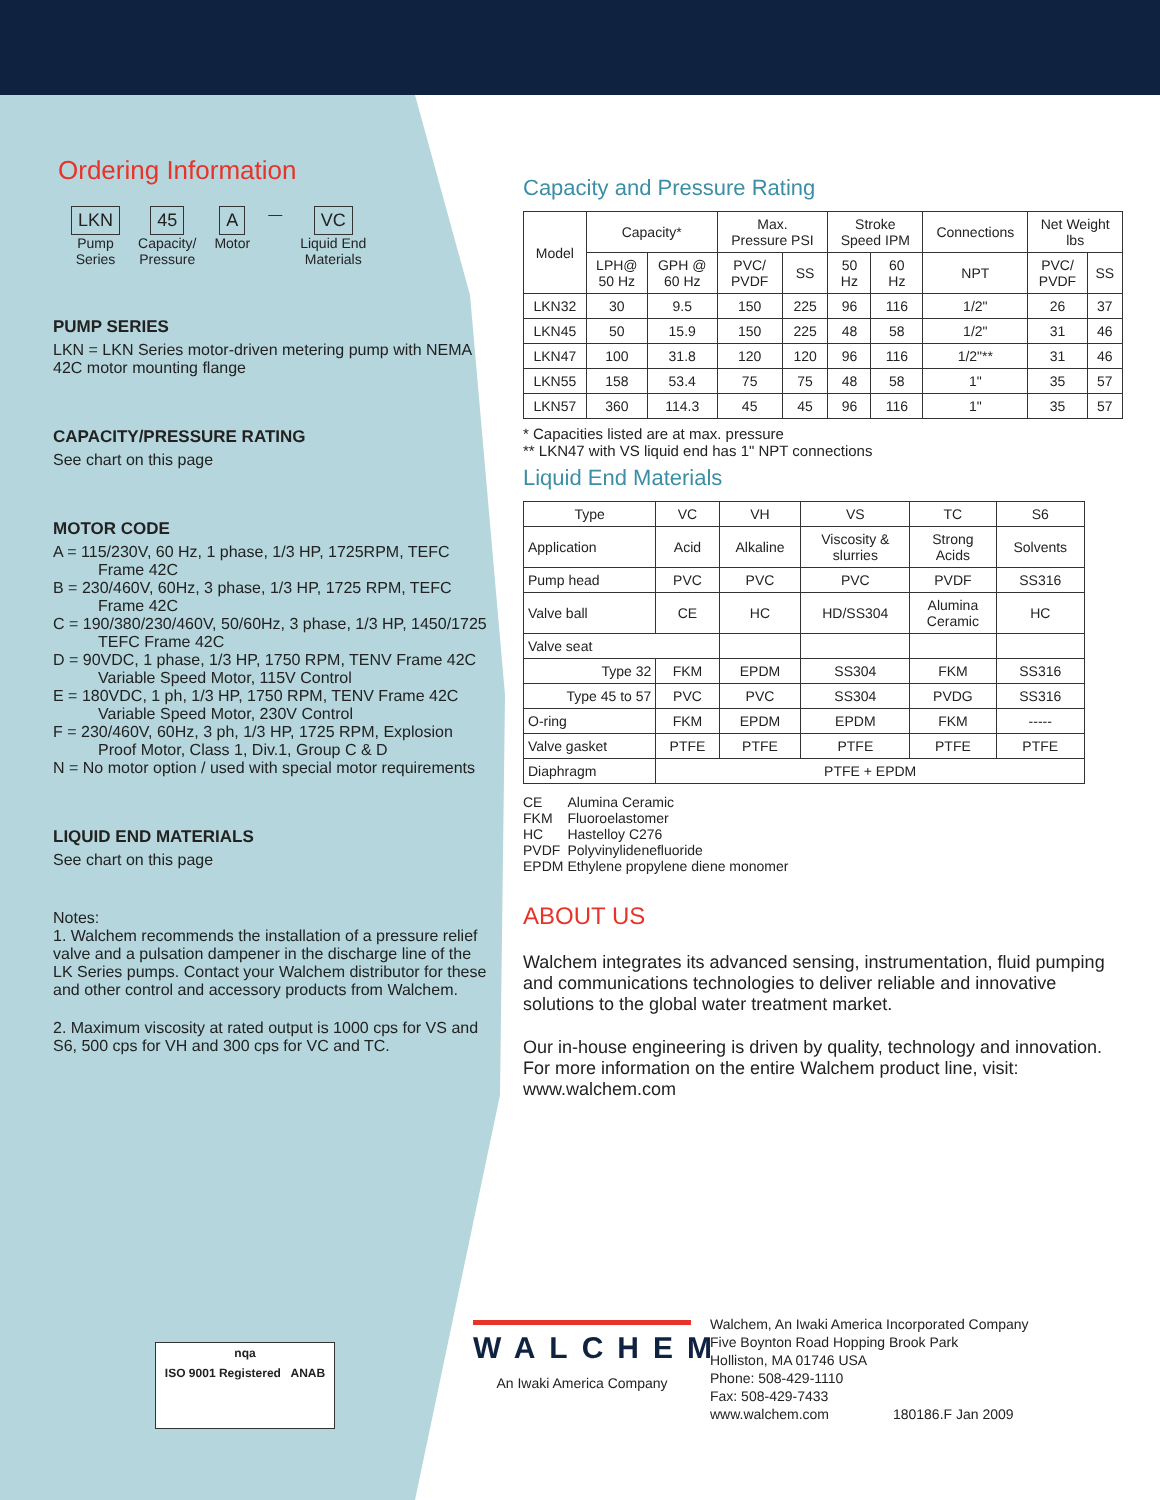Ordering Information
LKN
Pump
Series
45
Capacity/
Pressure
A
Motor
—
VC
Liquid End
Materials
PUMP SERIES
LKN = LKN Series motor-driven metering pump with NEMA 42C motor mounting flange
CAPACITY/PRESSURE RATING
See chart on this page
MOTOR CODE
A = 115/230V, 60 Hz, 1 phase, 1/3 HP, 1725RPM, TEFC Frame 42C
B = 230/460V, 60Hz, 3 phase, 1/3 HP, 1725 RPM, TEFC Frame 42C
C = 190/380/230/460V, 50/60Hz, 3 phase, 1/3 HP, 1450/1725 TEFC Frame 42C
D = 90VDC, 1 phase, 1/3 HP, 1750 RPM, TENV Frame 42C Variable Speed Motor, 115V Control
E = 180VDC, 1 ph, 1/3 HP, 1750 RPM, TENV Frame 42C Variable Speed Motor, 230V Control
F = 230/460V, 60Hz, 3 ph, 1/3 HP, 1725 RPM, Explosion Proof Motor, Class 1, Div.1, Group C & D
N = No motor option / used with special motor requirements
LIQUID END MATERIALS
See chart on this page
Notes:
1. Walchem recommends the installation of a pressure relief valve and a pulsation dampener in the discharge line of the LK Series pumps. Contact your Walchem distributor for these and other control and accessory products from Walchem.
2. Maximum viscosity at rated output is 1000 cps for VS and S6, 500 cps for VH and 300 cps for VC and TC.
Capacity and Pressure Rating
| Model | Capacity* | | Max. Pressure PSI | | Stroke Speed IPM | | Connections | Net Weight lbs | |
| --- | --- | --- | --- | --- | --- | --- | --- | --- | --- |
| | LPH@ 50 Hz | GPH @ 60 Hz | PVC/ PVDF | SS | 50 Hz | 60 Hz | NPT | PVC/ PVDF | SS |
| LKN32 | 30 | 9.5 | 150 | 225 | 96 | 116 | 1/2" | 26 | 37 |
| LKN45 | 50 | 15.9 | 150 | 225 | 48 | 58 | 1/2" | 31 | 46 |
| LKN47 | 100 | 31.8 | 120 | 120 | 96 | 116 | 1/2"** | 31 | 46 |
| LKN55 | 158 | 53.4 | 75 | 75 | 48 | 58 | 1" | 35 | 57 |
| LKN57 | 360 | 114.3 | 45 | 45 | 96 | 116 | 1" | 35 | 57 |
* Capacities listed are at max. pressure
** LKN47 with VS liquid end has 1" NPT connections
Liquid End Materials
| Type | VC | VH | VS | TC | S6 |
| Application | Acid | Alkaline | Viscosity & slurries | Strong Acids | Solvents |
| Pump head | PVC | PVC | PVC | PVDF | SS316 |
| Valve ball | CE | HC | HD/SS304 | Alumina Ceramic | HC |
| Valve seat | | | | | |
| Type 32 | FKM | EPDM | SS304 | FKM | SS316 |
| Type 45 to 57 | PVC | PVC | SS304 | PVDG | SS316 |
| O-ring | FKM | EPDM | EPDM | FKM | ----- |
| Valve gasket | PTFE | PTFE | PTFE | PTFE | PTFE |
| Diaphragm | PTFE + EPDM | | | | |
| CE | Alumina Ceramic |
| FKM | Fluoroelastomer |
| HC | Hastelloy C276 |
| PVDF | Polyvinylidenefluoride |
| EPDM | Ethylene propylene diene monomer |
ABOUT US
Walchem integrates its advanced sensing, instrumentation, fluid pumping and communications technologies to deliver reliable and innovative solutions to the global water treatment market.
Our in-house engineering is driven by quality, technology and innovation. For more information on the entire Walchem product line, visit: www.walchem.com
nqa
ISO 9001 Registered ANAB
WALCHEM
An Iwaki America Company
Walchem, An Iwaki America Incorporated Company
Five Boynton Road Hopping Brook Park
Holliston, MA 01746 USA
Phone: 508-429-1110
Fax: 508-429-7433
www.walchem.com 180186.F Jan 2009